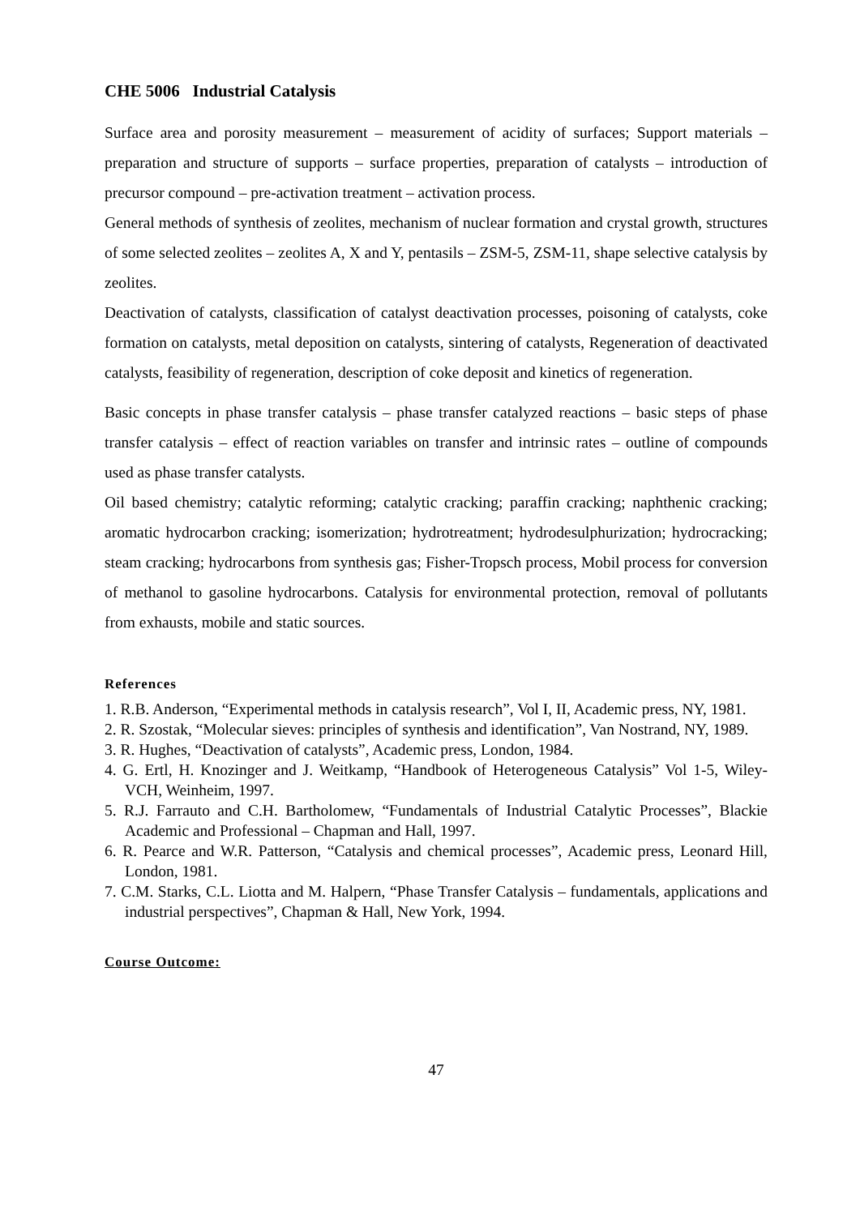CHE 5006 Industrial Catalysis
Surface area and porosity measurement – measurement of acidity of surfaces; Support materials – preparation and structure of supports – surface properties, preparation of catalysts – introduction of precursor compound – pre-activation treatment – activation process.
General methods of synthesis of zeolites, mechanism of nuclear formation and crystal growth, structures of some selected zeolites – zeolites A, X and Y, pentasils – ZSM-5, ZSM-11, shape selective catalysis by zeolites.
Deactivation of catalysts, classification of catalyst deactivation processes, poisoning of catalysts, coke formation on catalysts, metal deposition on catalysts, sintering of catalysts, Regeneration of deactivated catalysts, feasibility of regeneration, description of coke deposit and kinetics of regeneration.
Basic concepts in phase transfer catalysis – phase transfer catalyzed reactions – basic steps of phase transfer catalysis – effect of reaction variables on transfer and intrinsic rates – outline of compounds used as phase transfer catalysts.
Oil based chemistry; catalytic reforming; catalytic cracking; paraffin cracking; naphthenic cracking; aromatic hydrocarbon cracking; isomerization; hydrotreatment; hydrodesulphurization; hydrocracking; steam cracking; hydrocarbons from synthesis gas; Fisher-Tropsch process, Mobil process for conversion of methanol to gasoline hydrocarbons. Catalysis for environmental protection, removal of pollutants from exhausts, mobile and static sources.
References
1. R.B. Anderson, “Experimental methods in catalysis research”, Vol I, II, Academic press, NY, 1981.
2. R. Szostak, “Molecular sieves: principles of synthesis and identification”, Van Nostrand, NY, 1989.
3. R. Hughes, “Deactivation of catalysts”, Academic press, London, 1984.
4. G. Ertl, H. Knozinger and J. Weitkamp, “Handbook of Heterogeneous Catalysis” Vol 1-5, Wiley- VCH, Weinheim, 1997.
5. R.J. Farrauto and C.H. Bartholomew, “Fundamentals of Industrial Catalytic Processes”, Blackie Academic and Professional – Chapman and Hall, 1997.
6. R. Pearce and W.R. Patterson, “Catalysis and chemical processes”, Academic press, Leonard Hill, London, 1981.
7. C.M. Starks, C.L. Liotta and M. Halpern, “Phase Transfer Catalysis – fundamentals, applications and industrial perspectives”, Chapman & Hall, New York, 1994.
Course Outcome:
47